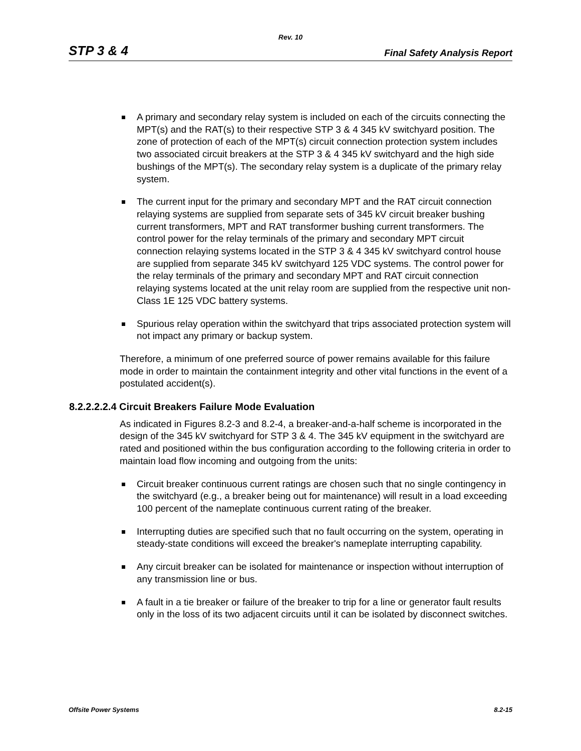Rev. 10
STP 3 & 4 Final Safety Analysis Report
A primary and secondary relay system is included on each of the circuits connecting the MPT(s) and the RAT(s) to their respective STP 3 & 4 345 kV switchyard position. The zone of protection of each of the MPT(s) circuit connection protection system includes two associated circuit breakers at the STP 3 & 4 345 kV switchyard and the high side bushings of the MPT(s). The secondary relay system is a duplicate of the primary relay system.
The current input for the primary and secondary MPT and the RAT circuit connection relaying systems are supplied from separate sets of 345 kV circuit breaker bushing current transformers, MPT and RAT transformer bushing current transformers. The control power for the relay terminals of the primary and secondary MPT circuit connection relaying systems located in the STP 3 & 4 345 kV switchyard control house are supplied from separate 345 kV switchyard 125 VDC systems. The control power for the relay terminals of the primary and secondary MPT and RAT circuit connection relaying systems located at the unit relay room are supplied from the respective unit non-Class 1E 125 VDC battery systems.
Spurious relay operation within the switchyard that trips associated protection system will not impact any primary or backup system.
Therefore, a minimum of one preferred source of power remains available for this failure mode in order to maintain the containment integrity and other vital functions in the event of a postulated accident(s).
8.2.2.2.2.4 Circuit Breakers Failure Mode Evaluation
As indicated in Figures 8.2-3 and 8.2-4, a breaker-and-a-half scheme is incorporated in the design of the 345 kV switchyard for STP 3 & 4. The 345 kV equipment in the switchyard are rated and positioned within the bus configuration according to the following criteria in order to maintain load flow incoming and outgoing from the units:
Circuit breaker continuous current ratings are chosen such that no single contingency in the switchyard (e.g., a breaker being out for maintenance) will result in a load exceeding 100 percent of the nameplate continuous current rating of the breaker.
Interrupting duties are specified such that no fault occurring on the system, operating in steady-state conditions will exceed the breaker's nameplate interrupting capability.
Any circuit breaker can be isolated for maintenance or inspection without interruption of any transmission line or bus.
A fault in a tie breaker or failure of the breaker to trip for a line or generator fault results only in the loss of its two adjacent circuits until it can be isolated by disconnect switches.
Offsite Power Systems 8.2-15